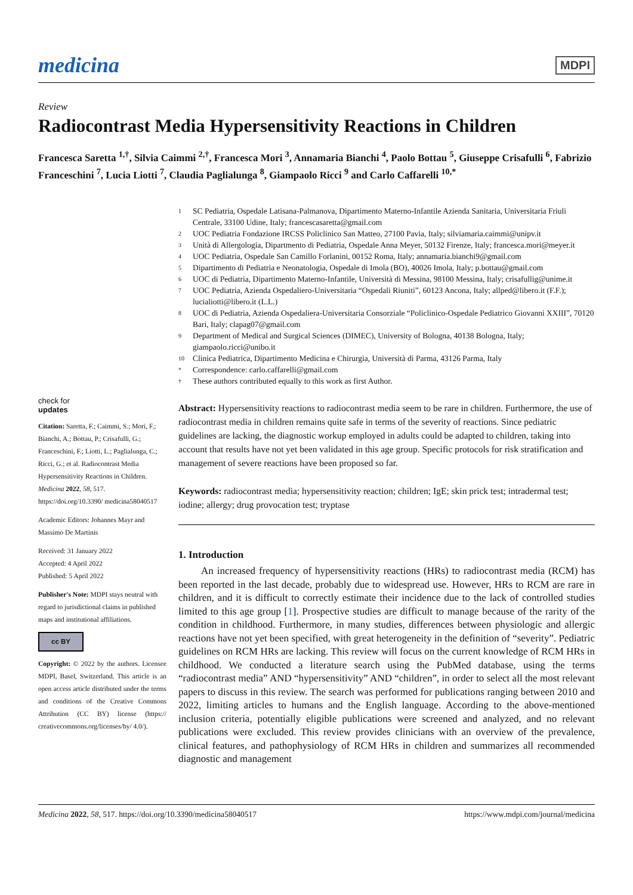medicina
MDPI
Review
Radiocontrast Media Hypersensitivity Reactions in Children
Francesca Saretta <sup>1,†</sup>, Silvia Caimmi <sup>2,†</sup>, Francesca Mori <sup>3</sup>, Annamaria Bianchi <sup>4</sup>, Paolo Bottau <sup>5</sup>, Giuseppe Crisafulli <sup>6</sup>, Fabrizio Franceschini <sup>7</sup>, Lucia Liotti <sup>7</sup>, Claudia Paglialunga <sup>8</sup>, Giampaolo Ricci <sup>9</sup> and Carlo Caffarelli <sup>10,*</sup>
check for
updates
Citation: Saretta, F.; Caimmi, S.; Mori, F.; Bianchi, A.; Bottau, P.; Crisafulli, G.; Franceschini, F.; Liotti, L.; Paglialunga, C.; Ricci, G.; et al. Radiocontrast Media Hypersensitivity Reactions in Children. Medicina 2022, 58, 517. https://doi.org/10.3390/ medicina58040517
Academic Editors: Johannes Mayr and Massimo De Martinis
Received: 31 January 2022
Accepted: 4 April 2022
Published: 5 April 2022
Publisher's Note: MDPI stays neutral with regard to jurisdictional claims in published maps and institutional affiliations.
cc BY
Copyright: © 2022 by the authors. Licensee MDPI, Basel, Switzerland. This article is an open access article distributed under the terms and conditions of the Creative Commons Attribution (CC BY) license (https:// creativecommons.org/licenses/by/ 4.0/).
1 SC Pediatria, Ospedale Latisana-Palmanova, Dipartimento Materno-Infantile Azienda Sanitaria, Universitaria Friuli Centrale, 33100 Udine, Italy; francescasaretta@gmail.com
2 UOC Pediatria Fondazione IRCSS Policlinico San Matteo, 27100 Pavia, Italy; silviamaria.caimmi@unipv.it
3 Unità di Allergologia, Dipartmento di Pediatria, Ospedale Anna Meyer, 50132 Firenze, Italy; francesca.mori@meyer.it
4 UOC Pediatria, Ospedale San Camillo Forlanini, 00152 Roma, Italy; annamaria.bianchi9@gmail.com
5 Dipartimento di Pediatria e Neonatologia, Ospedale di Imola (BO), 40026 Imola, Italy; p.bottau@gmail.com
6 UOC di Pediatria, Dipartimento Materno-Infantile, Università di Messina, 98100 Messina, Italy; crisafullig@unime.it
7 UOC Pediatria, Azienda Ospedaliero-Universitaria “Ospedali Riuniti”, 60123 Ancona, Italy; allped@libero.it (F.F.); lucialiotti@libero.it (L.L.)
8 UOC di Pediatria, Azienda Ospedaliera-Universitaria Consorziale “Policlinico-Ospedale Pediatrico Giovanni XXIII”, 70120 Bari, Italy; clapag07@gmail.com
9 Department of Medical and Surgical Sciences (DIMEC), University of Bologna, 40138 Bologna, Italy; giampaolo.ricci@unibo.it
10 Clinica Pediatrica, Dipartimento Medicina e Chirurgia, Università di Parma, 43126 Parma, Italy
* Correspondence: carlo.caffarelli@gmail.com
† These authors contributed equally to this work as first Author.
Abstract: Hypersensitivity reactions to radiocontrast media seem to be rare in children. Furthermore, the use of radiocontrast media in children remains quite safe in terms of the severity of reactions. Since pediatric guidelines are lacking, the diagnostic workup employed in adults could be adapted to children, taking into account that results have not yet been validated in this age group. Specific protocols for risk stratification and management of severe reactions have been proposed so far.
Keywords: radiocontrast media; hypersensitivity reaction; children; IgE; skin prick test; intradermal test; iodine; allergy; drug provocation test; tryptase
1. Introduction
An increased frequency of hypersensitivity reactions (HRs) to radiocontrast media (RCM) has been reported in the last decade, probably due to widespread use. However, HRs to RCM are rare in children, and it is difficult to correctly estimate their incidence due to the lack of controlled studies limited to this age group [1]. Prospective studies are difficult to manage because of the rarity of the condition in childhood. Furthermore, in many studies, differences between physiologic and allergic reactions have not yet been specified, with great heterogeneity in the definition of “severity”. Pediatric guidelines on RCM HRs are lacking. This review will focus on the current knowledge of RCM HRs in childhood. We conducted a literature search using the PubMed database, using the terms “radiocontrast media” AND “hypersensitivity” AND “children”, in order to select all the most relevant papers to discuss in this review. The search was performed for publications ranging between 2010 and 2022, limiting articles to humans and the English language. According to the above-mentioned inclusion criteria, potentially eligible publications were screened and analyzed, and no relevant publications were excluded. This review provides clinicians with an overview of the prevalence, clinical features, and pathophysiology of RCM HRs in children and summarizes all recommended diagnostic and management
Medicina 2022, 58, 517. https://doi.org/10.3390/medicina58040517 https://www.mdpi.com/journal/medicina